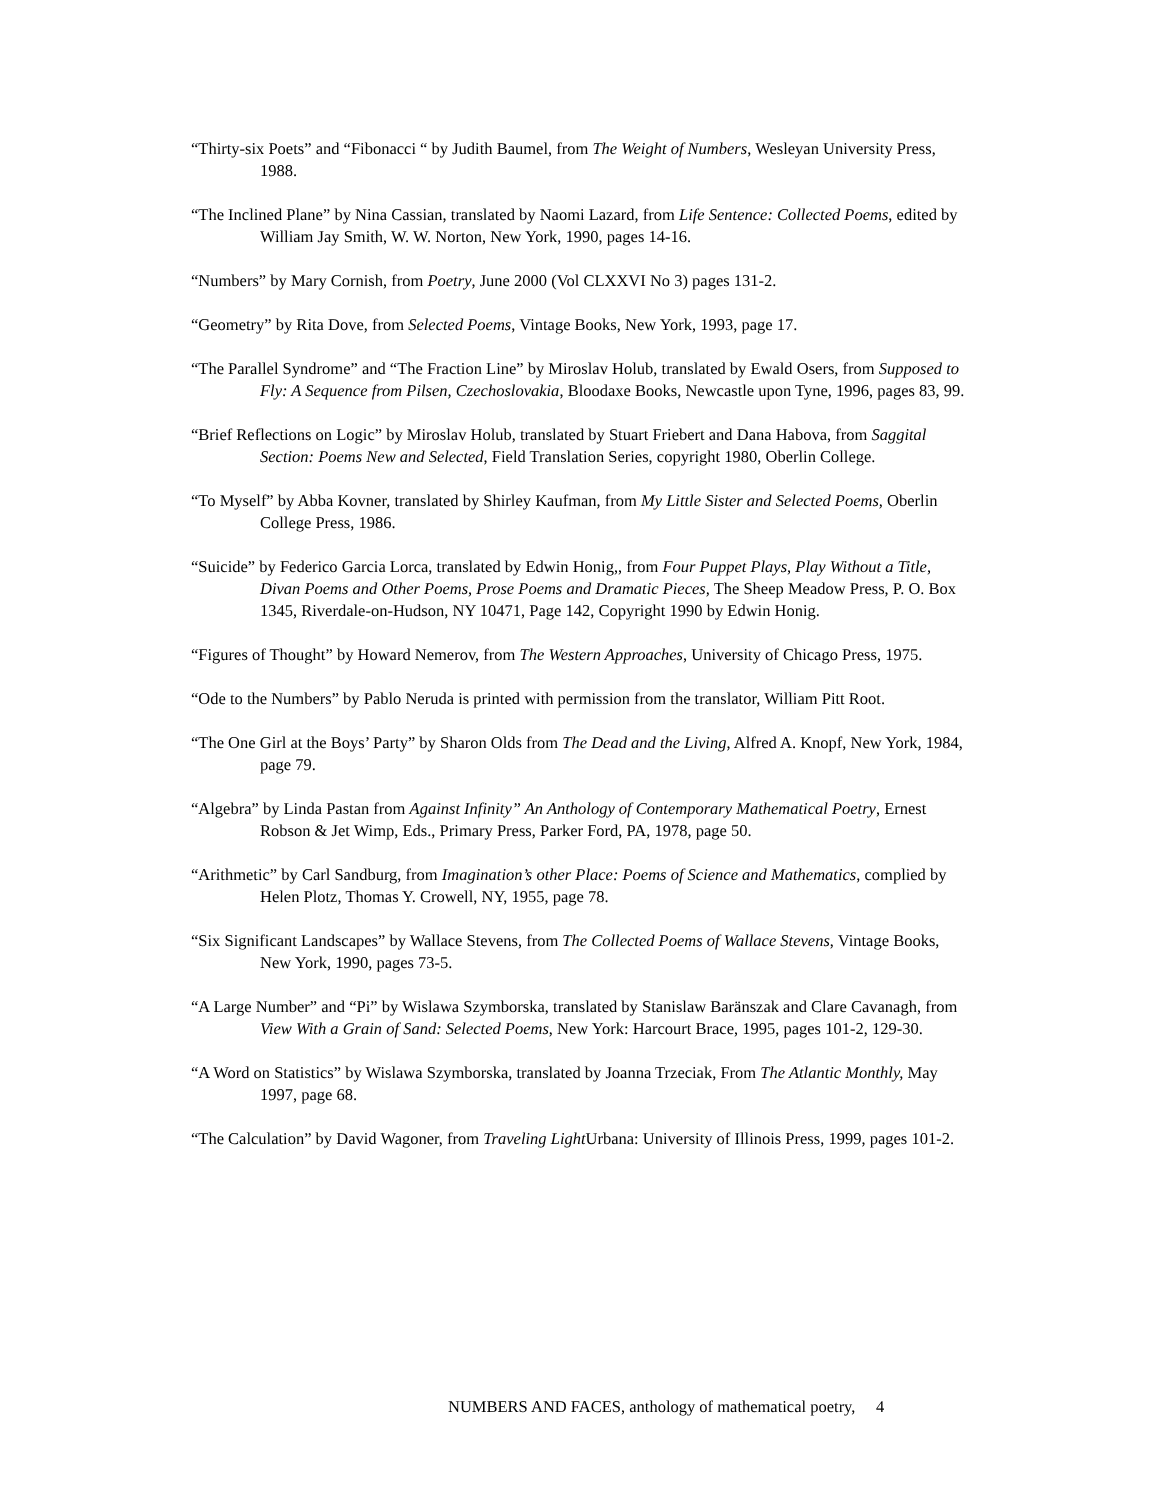“Thirty-six Poets” and “Fibonacci “ by Judith Baumel, from The Weight of Numbers, Wesleyan University Press, 1988.
“The Inclined Plane” by Nina Cassian, translated by Naomi Lazard, from Life Sentence: Collected Poems, edited by William Jay Smith, W. W. Norton, New York, 1990, pages 14-16.
“Numbers” by Mary Cornish, from Poetry, June 2000 (Vol CLXXVI No 3) pages 131-2.
“Geometry” by Rita Dove, from Selected Poems, Vintage Books, New York, 1993, page 17.
“The Parallel Syndrome” and “The Fraction Line” by Miroslav Holub, translated by Ewald Osers, from Supposed to Fly: A Sequence from Pilsen, Czechoslovakia, Bloodaxe Books, Newcastle upon Tyne, 1996, pages 83, 99.
“Brief Reflections on Logic” by Miroslav Holub, translated by Stuart Friebert and Dana Habova, from Saggital Section: Poems New and Selected, Field Translation Series, copyright 1980, Oberlin College.
“To Myself” by Abba Kovner, translated by Shirley Kaufman, from My Little Sister and Selected Poems, Oberlin College Press, 1986.
“Suicide” by Federico Garcia Lorca, translated by Edwin Honig,, from Four Puppet Plays, Play Without a Title, Divan Poems and Other Poems, Prose Poems and Dramatic Pieces, The Sheep Meadow Press, P. O. Box 1345, Riverdale-on-Hudson, NY 10471, Page 142, Copyright 1990 by Edwin Honig.
“Figures of Thought” by Howard Nemerov, from The Western Approaches, University of Chicago Press, 1975.
“Ode to the Numbers” by Pablo Neruda is printed with permission from the translator, William Pitt Root.
“The One Girl at the Boys’ Party” by Sharon Olds from The Dead and the Living, Alfred A. Knopf, New York, 1984, page 79.
“Algebra” by Linda Pastan from Against Infinity” An Anthology of Contemporary Mathematical Poetry, Ernest Robson & Jet Wimp, Eds., Primary Press, Parker Ford, PA, 1978, page 50.
“Arithmetic” by Carl Sandburg, from Imagination’s other Place: Poems of Science and Mathematics, complied by Helen Plotz, Thomas Y. Crowell, NY, 1955, page 78.
“Six Significant Landscapes” by Wallace Stevens, from The Collected Poems of Wallace Stevens, Vintage Books, New York, 1990, pages 73-5.
“A Large Number” and “Pi” by Wislawa Szymborska, translated by Stanislaw Baränszak and Clare Cavanagh, from View With a Grain of Sand: Selected Poems, New York: Harcourt Brace, 1995, pages 101-2, 129-30.
“A Word on Statistics” by Wislawa Szymborska, translated by Joanna Trzeciak, From The Atlantic Monthly, May 1997, page 68.
“The Calculation” by David Wagoner, from Traveling Light Urbana: University of Illinois Press, 1999, pages 101-2.
NUMBERS AND FACES, anthology of mathematical poetry, 4